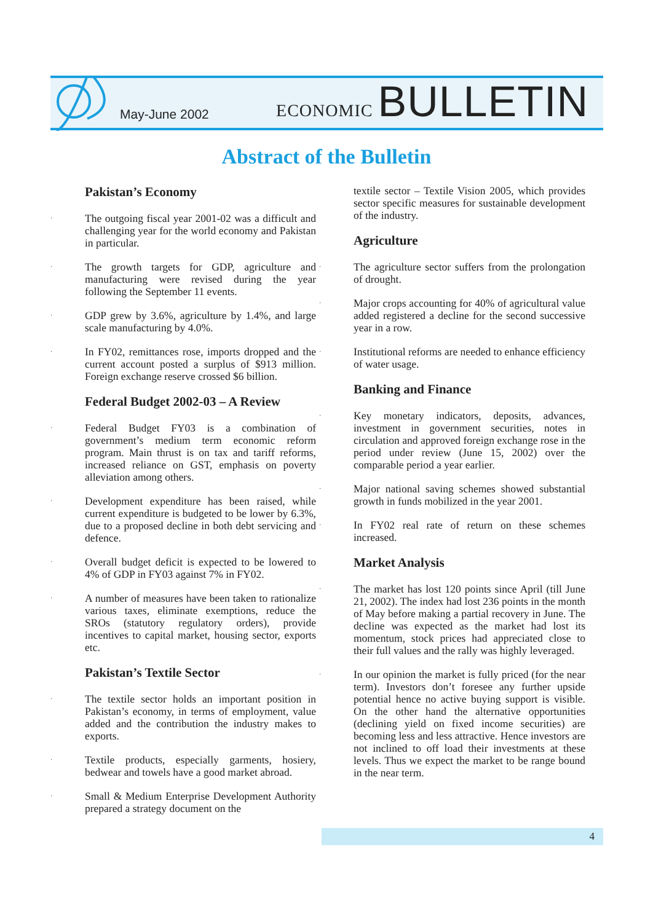May-June 2002
ECONOMIC BULLETIN
Abstract of the Bulletin
Pakistan’s Economy
· The outgoing fiscal year 2001-02 was a difficult and challenging year for the world economy and Pakistan in particular.
· The growth targets for GDP, agriculture and manufacturing were revised during the year following the September 11 events.
· GDP grew by 3.6%, agriculture by 1.4%, and large scale manufacturing by 4.0%.
· In FY02, remittances rose, imports dropped and the current account posted a surplus of $913 million. Foreign exchange reserve crossed $6 billion.
Federal Budget 2002-03 – A Review
· Federal Budget FY03 is a combination of government’s medium term economic reform program. Main thrust is on tax and tariff reforms, increased reliance on GST, emphasis on poverty alleviation among others.
· Development expenditure has been raised, while current expenditure is budgeted to be lower by 6.3%, due to a proposed decline in both debt servicing and defence.
· Overall budget deficit is expected to be lowered to 4% of GDP in FY03 against 7% in FY02.
· A number of measures have been taken to rationalize various taxes, eliminate exemptions, reduce the SROs (statutory regulatory orders), provide incentives to capital market, housing sector, exports etc.
Pakistan’s Textile Sector
· The textile sector holds an important position in Pakistan’s economy, in terms of employment, value added and the contribution the industry makes to exports.
· Textile products, especially garments, hosiery, bedwear and towels have a good market abroad.
· Small & Medium Enterprise Development Authority prepared a strategy document on the
textile sector – Textile Vision 2005, which provides sector specific measures for sustainable development of the industry.
Agriculture
· The agriculture sector suffers from the prolongation of drought.
· Major crops accounting for 40% of agricultural value added registered a decline for the second successive year in a row.
· Institutional reforms are needed to enhance efficiency of water usage.
Banking and Finance
· Key monetary indicators, deposits, advances, investment in government securities, notes in circulation and approved foreign exchange rose in the period under review (June 15, 2002) over the comparable period a year earlier.
· Major national saving schemes showed substantial growth in funds mobilized in the year 2001.
· In FY02 real rate of return on these schemes increased.
Market Analysis
· The market has lost 120 points since April (till June 21, 2002). The index had lost 236 points in the month of May before making a partial recovery in June. The decline was expected as the market had lost its momentum, stock prices had appreciated close to their full values and the rally was highly leveraged.
· In our opinion the market is fully priced (for the near term). Investors don’t foresee any further upside potential hence no active buying support is visible. On the other hand the alternative opportunities (declining yield on fixed income securities) are becoming less and less attractive. Hence investors are not inclined to off load their investments at these levels. Thus we expect the market to be range bound in the near term.
4